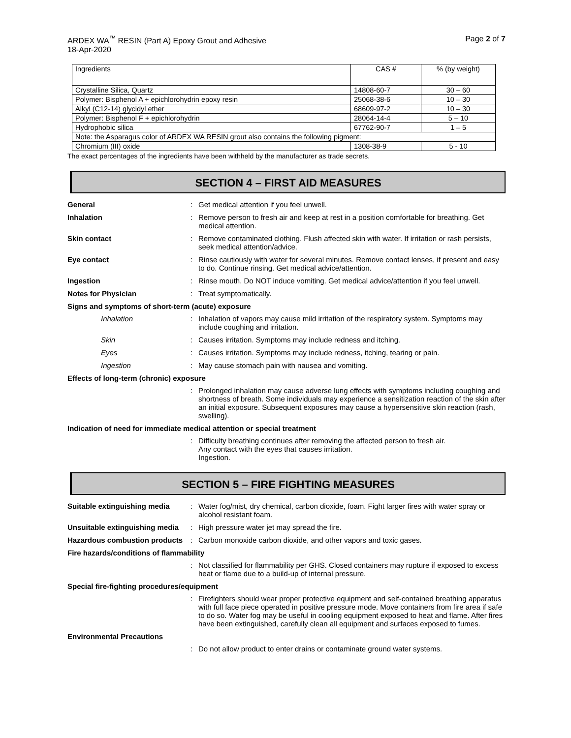ARDEX WA<sup>™</sup> RESIN (Part A) Epoxy Grout and Adhesive
18-Apr-2020
Page 2 of 7
| Ingredients | CAS # | % (by weight) |
| Crystalline Silica, Quartz | 14808-60-7 | 30 – 60 |
| Polymer: Bisphenol A + epichlorohydrin epoxy resin | 25068-38-6 | 10 – 30 |
| Alkyl (C12-14) glycidyl ether | 68609-97-2 | 10 – 30 |
| Polymer: Bisphenol F + epichlorohydrin | 28064-14-4 | 5 – 10 |
| Hydrophobic silica | 67762-90-7 | 1 – 5 |
| Note: the Asparagus color of ARDEX WA RESIN grout also contains the following pigment: | | |
| Chromium (III) oxide | 1308-38-9 | 5 - 10 |
The exact percentages of the ingredients have been withheld by the manufacturer as trade secrets.
SECTION 4 – FIRST AID MEASURES
General : Get medical attention if you feel unwell.
Inhalation : Remove person to fresh air and keep at rest in a position comfortable for breathing. Get medical attention.
Skin contact : Remove contaminated clothing. Flush affected skin with water. If irritation or rash persists, seek medical attention/advice.
Eye contact : Rinse cautiously with water for several minutes. Remove contact lenses, if present and easy to do. Continue rinsing. Get medical advice/attention.
Ingestion : Rinse mouth. Do NOT induce vomiting. Get medical advice/attention if you feel unwell.
Notes for Physician : Treat symptomatically.
Signs and symptoms of short-term (acute) exposure
Inhalation : Inhalation of vapors may cause mild irritation of the respiratory system. Symptoms may include coughing and irritation.
Skin : Causes irritation. Symptoms may include redness and itching.
Eyes : Causes irritation. Symptoms may include redness, itching, tearing or pain.
Ingestion : May cause stomach pain with nausea and vomiting.
Effects of long-term (chronic) exposure
: Prolonged inhalation may cause adverse lung effects with symptoms including coughing and shortness of breath. Some individuals may experience a sensitization reaction of the skin after an initial exposure. Subsequent exposures may cause a hypersensitive skin reaction (rash, swelling).
Indication of need for immediate medical attention or special treatment
: Difficulty breathing continues after removing the affected person to fresh air.
Any contact with the eyes that causes irritation.
Ingestion.
SECTION 5 – FIRE FIGHTING MEASURES
Suitable extinguishing media
: Water fog/mist, dry chemical, carbon dioxide, foam. Fight larger fires with water spray or alcohol resistant foam.
Unsuitable extinguishing media
: High pressure water jet may spread the fire.
Hazardous combustion products
: Carbon monoxide carbon dioxide, and other vapors and toxic gases.
Fire hazards/conditions of flammability
: Not classified for flammability per GHS. Closed containers may rupture if exposed to excess heat or flame due to a build-up of internal pressure.
Special fire-fighting procedures/equipment
: Firefighters should wear proper protective equipment and self-contained breathing apparatus with full face piece operated in positive pressure mode. Move containers from fire area if safe to do so. Water fog may be useful in cooling equipment exposed to heat and flame. After fires have been extinguished, carefully clean all equipment and surfaces exposed to fumes.
Environmental Precautions
: Do not allow product to enter drains or contaminate ground water systems.